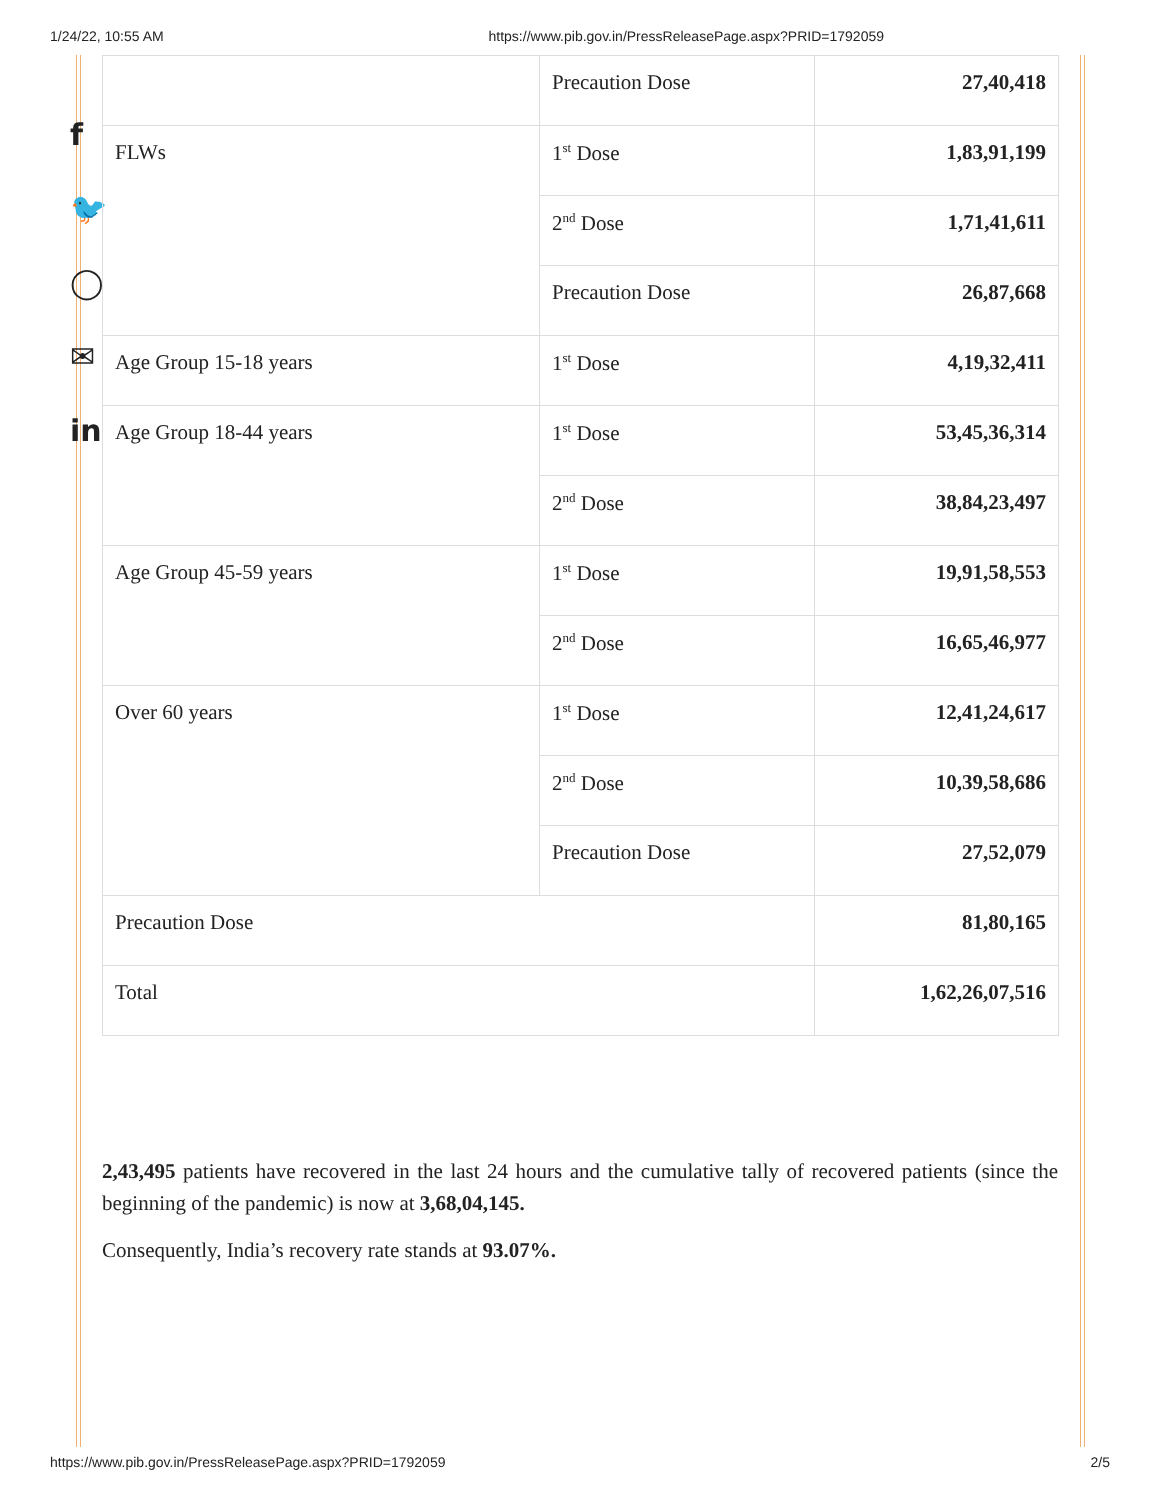1/24/22, 10:55 AM https://www.pib.gov.in/PressReleasePage.aspx?PRID=1792059
f
🐦
◯
✉
in
| | Precaution Dose | 27,40,418 |
| FLWs | 1<sup>st</sup> Dose | 1,83,91,199 |
| | 2<sup>nd</sup> Dose | 1,71,41,611 |
| | Precaution Dose | 26,87,668 |
| Age Group 15-18 years | 1<sup>st</sup> Dose | 4,19,32,411 |
| Age Group 18-44 years | 1<sup>st</sup> Dose | 53,45,36,314 |
| | 2<sup>nd</sup> Dose | 38,84,23,497 |
| Age Group 45-59 years | 1<sup>st</sup> Dose | 19,91,58,553 |
| | 2<sup>nd</sup> Dose | 16,65,46,977 |
| Over 60 years | 1<sup>st</sup> Dose | 12,41,24,617 |
| | 2<sup>nd</sup> Dose | 10,39,58,686 |
| | Precaution Dose | 27,52,079 |
| Precaution Dose | | 81,80,165 |
| Total | | 1,62,26,07,516 |
2,43,495 patients have recovered in the last 24 hours and the cumulative tally of recovered patients (since the beginning of the pandemic) is now at 3,68,04,145.
Consequently, India’s recovery rate stands at 93.07%.
https://www.pib.gov.in/PressReleasePage.aspx?PRID=1792059 2/5